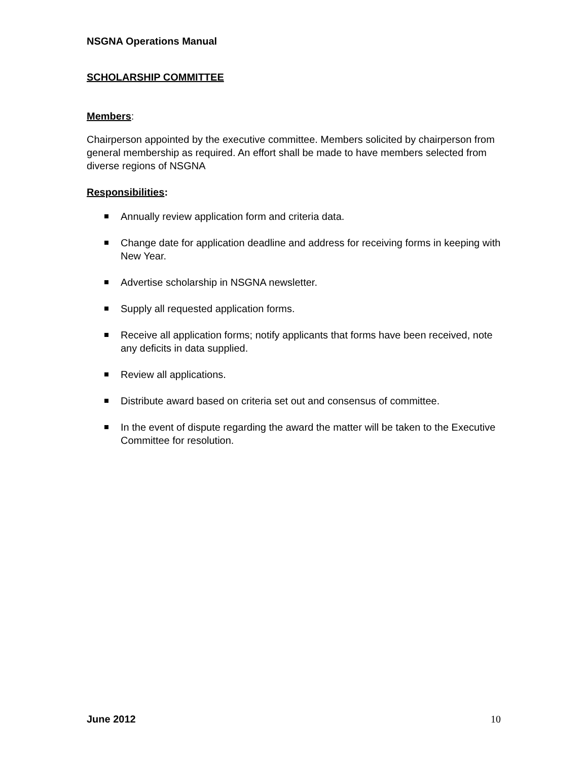NSGNA Operations Manual
SCHOLARSHIP COMMITTEE
Members:
Chairperson appointed by the executive committee. Members solicited by chairperson from general membership as required. An effort shall be made to have members selected from diverse regions of NSGNA
Responsibilities:
Annually review application form and criteria data.
Change date for application deadline and address for receiving forms in keeping with New Year.
Advertise scholarship in NSGNA newsletter.
Supply all requested application forms.
Receive all application forms; notify applicants that forms have been received, note any deficits in data supplied.
Review all applications.
Distribute award based on criteria set out and consensus of committee.
In the event of dispute regarding the award the matter will be taken to the Executive Committee for resolution.
June 2012 10